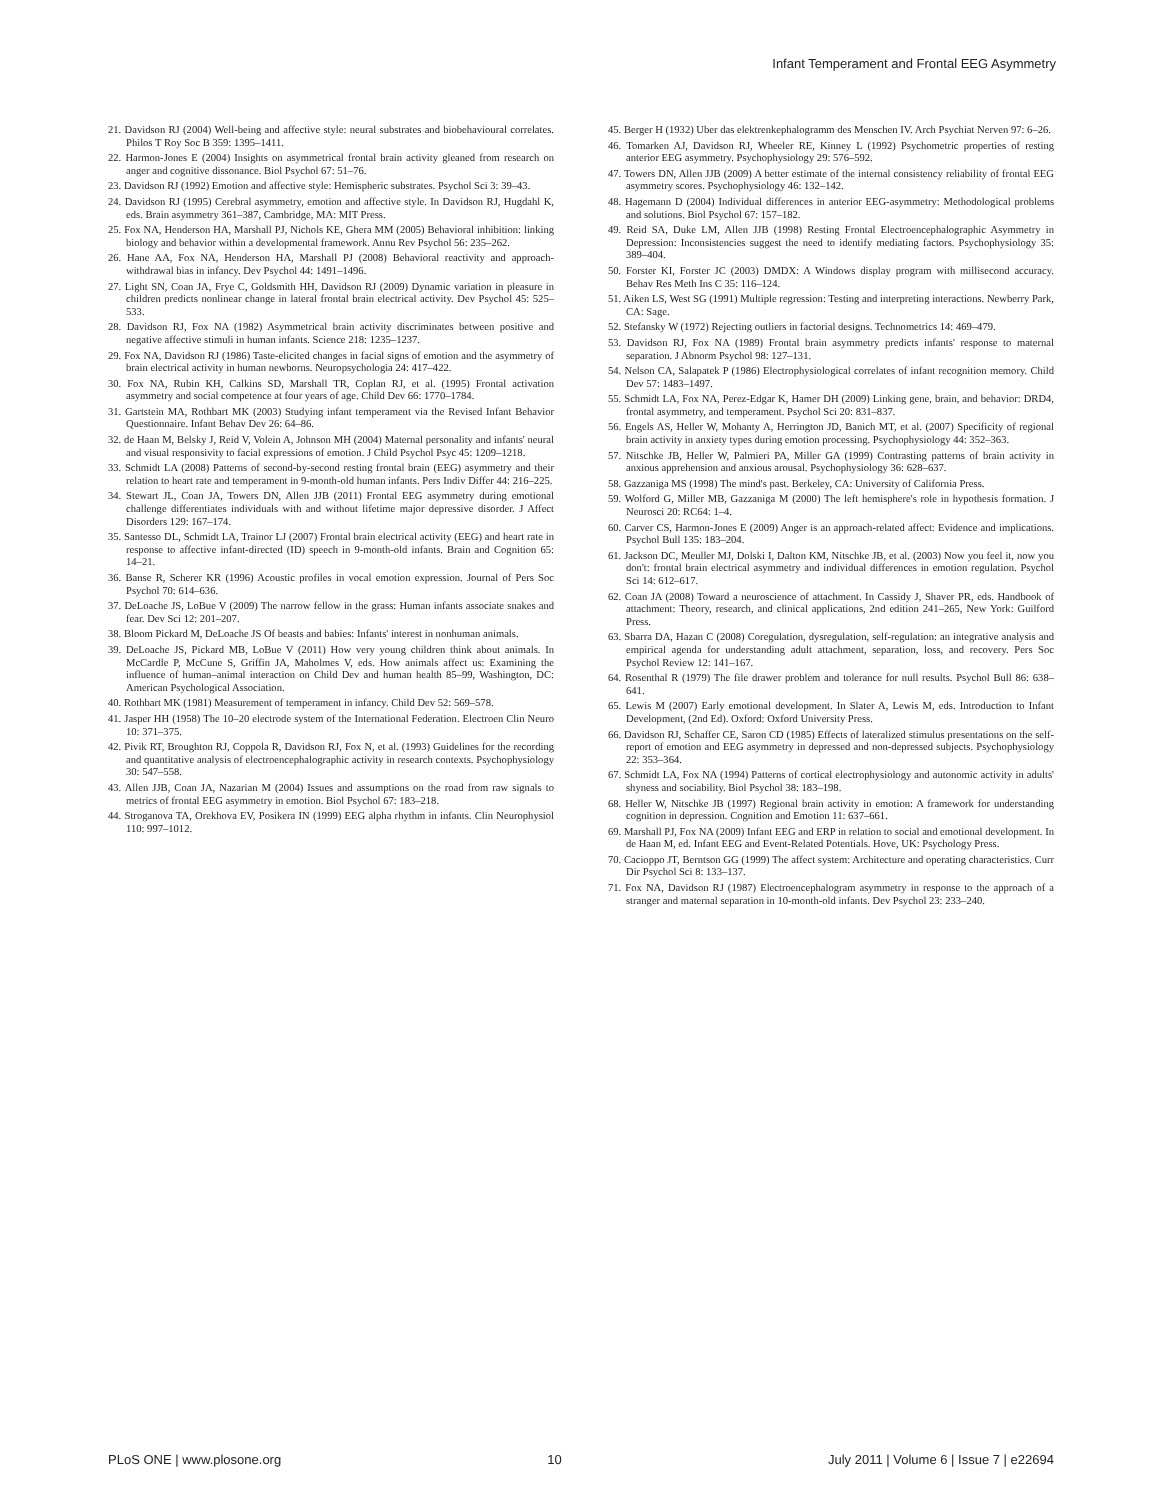Infant Temperament and Frontal EEG Asymmetry
21. Davidson RJ (2004) Well-being and affective style: neural substrates and biobehavioural correlates. Philos T Roy Soc B 359: 1395–1411.
22. Harmon-Jones E (2004) Insights on asymmetrical frontal brain activity gleaned from research on anger and cognitive dissonance. Biol Psychol 67: 51–76.
23. Davidson RJ (1992) Emotion and affective style: Hemispheric substrates. Psychol Sci 3: 39–43.
24. Davidson RJ (1995) Cerebral asymmetry, emotion and affective style. In Davidson RJ, Hugdahl K, eds. Brain asymmetry 361–387, Cambridge, MA: MIT Press.
25. Fox NA, Henderson HA, Marshall PJ, Nichols KE, Ghera MM (2005) Behavioral inhibition: linking biology and behavior within a developmental framework. Annu Rev Psychol 56: 235–262.
26. Hane AA, Fox NA, Henderson HA, Marshall PJ (2008) Behavioral reactivity and approach-withdrawal bias in infancy. Dev Psychol 44: 1491–1496.
27. Light SN, Coan JA, Frye C, Goldsmith HH, Davidson RJ (2009) Dynamic variation in pleasure in children predicts nonlinear change in lateral frontal brain electrical activity. Dev Psychol 45: 525–533.
28. Davidson RJ, Fox NA (1982) Asymmetrical brain activity discriminates between positive and negative affective stimuli in human infants. Science 218: 1235–1237.
29. Fox NA, Davidson RJ (1986) Taste-elicited changes in facial signs of emotion and the asymmetry of brain electrical activity in human newborns. Neuropsychologia 24: 417–422.
30. Fox NA, Rubin KH, Calkins SD, Marshall TR, Coplan RJ, et al. (1995) Frontal activation asymmetry and social competence at four years of age. Child Dev 66: 1770–1784.
31. Gartstein MA, Rothbart MK (2003) Studying infant temperament via the Revised Infant Behavior Questionnaire. Infant Behav Dev 26: 64–86.
32. de Haan M, Belsky J, Reid V, Volein A, Johnson MH (2004) Maternal personality and infants' neural and visual responsivity to facial expressions of emotion. J Child Psychol Psyc 45: 1209–1218.
33. Schmidt LA (2008) Patterns of second-by-second resting frontal brain (EEG) asymmetry and their relation to heart rate and temperament in 9-month-old human infants. Pers Indiv Differ 44: 216–225.
34. Stewart JL, Coan JA, Towers DN, Allen JJB (2011) Frontal EEG asymmetry during emotional challenge differentiates individuals with and without lifetime major depressive disorder. J Affect Disorders 129: 167–174.
35. Santesso DL, Schmidt LA, Trainor LJ (2007) Frontal brain electrical activity (EEG) and heart rate in response to affective infant-directed (ID) speech in 9-month-old infants. Brain and Cognition 65: 14–21.
36. Banse R, Scherer KR (1996) Acoustic profiles in vocal emotion expression. Journal of Pers Soc Psychol 70: 614–636.
37. DeLoache JS, LoBue V (2009) The narrow fellow in the grass: Human infants associate snakes and fear. Dev Sci 12: 201–207.
38. Bloom Pickard M, DeLoache JS Of beasts and babies: Infants' interest in nonhuman animals.
39. DeLoache JS, Pickard MB, LoBue V (2011) How very young children think about animals. In McCardle P, McCune S, Griffin JA, Maholmes V, eds. How animals affect us: Examining the influence of human–animal interaction on Child Dev and human health 85–99, Washington, DC: American Psychological Association.
40. Rothbart MK (1981) Measurement of temperament in infancy. Child Dev 52: 569–578.
41. Jasper HH (1958) The 10–20 electrode system of the International Federation. Electroen Clin Neuro 10: 371–375.
42. Pivik RT, Broughton RJ, Coppola R, Davidson RJ, Fox N, et al. (1993) Guidelines for the recording and quantitative analysis of electroencephalographic activity in research contexts. Psychophysiology 30: 547–558.
43. Allen JJB, Coan JA, Nazarian M (2004) Issues and assumptions on the road from raw signals to metrics of frontal EEG asymmetry in emotion. Biol Psychol 67: 183–218.
44. Stroganova TA, Orekhova EV, Posikera IN (1999) EEG alpha rhythm in infants. Clin Neurophysiol 110: 997–1012.
45. Berger H (1932) Uber das elektrenkephalogramm des Menschen IV. Arch Psychiat Nerven 97: 6–26.
46. Tomarken AJ, Davidson RJ, Wheeler RE, Kinney L (1992) Psychometric properties of resting anterior EEG asymmetry. Psychophysiology 29: 576–592.
47. Towers DN, Allen JJB (2009) A better estimate of the internal consistency reliability of frontal EEG asymmetry scores. Psychophysiology 46: 132–142.
48. Hagemann D (2004) Individual differences in anterior EEG-asymmetry: Methodological problems and solutions. Biol Psychol 67: 157–182.
49. Reid SA, Duke LM, Allen JJB (1998) Resting Frontal Electroencephalographic Asymmetry in Depression: Inconsistencies suggest the need to identify mediating factors. Psychophysiology 35: 389–404.
50. Forster KI, Forster JC (2003) DMDX: A Windows display program with millisecond accuracy. Behav Res Meth Ins C 35: 116–124.
51. Aiken LS, West SG (1991) Multiple regression: Testing and interpreting interactions. Newberry Park, CA: Sage.
52. Stefansky W (1972) Rejecting outliers in factorial designs. Technometrics 14: 469–479.
53. Davidson RJ, Fox NA (1989) Frontal brain asymmetry predicts infants' response to maternal separation. J Abnorm Psychol 98: 127–131.
54. Nelson CA, Salapatek P (1986) Electrophysiological correlates of infant recognition memory. Child Dev 57: 1483–1497.
55. Schmidt LA, Fox NA, Perez-Edgar K, Hamer DH (2009) Linking gene, brain, and behavior: DRD4, frontal asymmetry, and temperament. Psychol Sci 20: 831–837.
56. Engels AS, Heller W, Mohanty A, Herrington JD, Banich MT, et al. (2007) Specificity of regional brain activity in anxiety types during emotion processing. Psychophysiology 44: 352–363.
57. Nitschke JB, Heller W, Palmieri PA, Miller GA (1999) Contrasting patterns of brain activity in anxious apprehension and anxious arousal. Psychophysiology 36: 628–637.
58. Gazzaniga MS (1998) The mind's past. Berkeley, CA: University of California Press.
59. Wolford G, Miller MB, Gazzaniga M (2000) The left hemisphere's role in hypothesis formation. J Neurosci 20: RC64: 1–4.
60. Carver CS, Harmon-Jones E (2009) Anger is an approach-related affect: Evidence and implications. Psychol Bull 135: 183–204.
61. Jackson DC, Meuller MJ, Dolski I, Dalton KM, Nitschke JB, et al. (2003) Now you feel it, now you don't: frontal brain electrical asymmetry and individual differences in emotion regulation. Psychol Sci 14: 612–617.
62. Coan JA (2008) Toward a neuroscience of attachment. In Cassidy J, Shaver PR, eds. Handbook of attachment: Theory, research, and clinical applications, 2nd edition 241–265, New York: Guilford Press.
63. Sbarra DA, Hazan C (2008) Coregulation, dysregulation, self-regulation: an integrative analysis and empirical agenda for understanding adult attachment, separation, loss, and recovery. Pers Soc Psychol Review 12: 141–167.
64. Rosenthal R (1979) The file drawer problem and tolerance for null results. Psychol Bull 86: 638–641.
65. Lewis M (2007) Early emotional development. In Slater A, Lewis M, eds. Introduction to Infant Development, (2nd Ed). Oxford: Oxford University Press.
66. Davidson RJ, Schaffer CE, Saron CD (1985) Effects of lateralized stimulus presentations on the self-report of emotion and EEG asymmetry in depressed and non-depressed subjects. Psychophysiology 22: 353–364.
67. Schmidt LA, Fox NA (1994) Patterns of cortical electrophysiology and autonomic activity in adults' shyness and sociability. Biol Psychol 38: 183–198.
68. Heller W, Nitschke JB (1997) Regional brain activity in emotion: A framework for understanding cognition in depression. Cognition and Emotion 11: 637–661.
69. Marshall PJ, Fox NA (2009) Infant EEG and ERP in relation to social and emotional development. In de Haan M, ed. Infant EEG and Event-Related Potentials. Hove, UK: Psychology Press.
70. Cacioppo JT, Berntson GG (1999) The affect system: Architecture and operating characteristics. Curr Dir Psychol Sci 8: 133–137.
71. Fox NA, Davidson RJ (1987) Electroencephalogram asymmetry in response to the approach of a stranger and maternal separation in 10-month-old infants. Dev Psychol 23: 233–240.
PLoS ONE | www.plosone.org 10 July 2011 | Volume 6 | Issue 7 | e22694